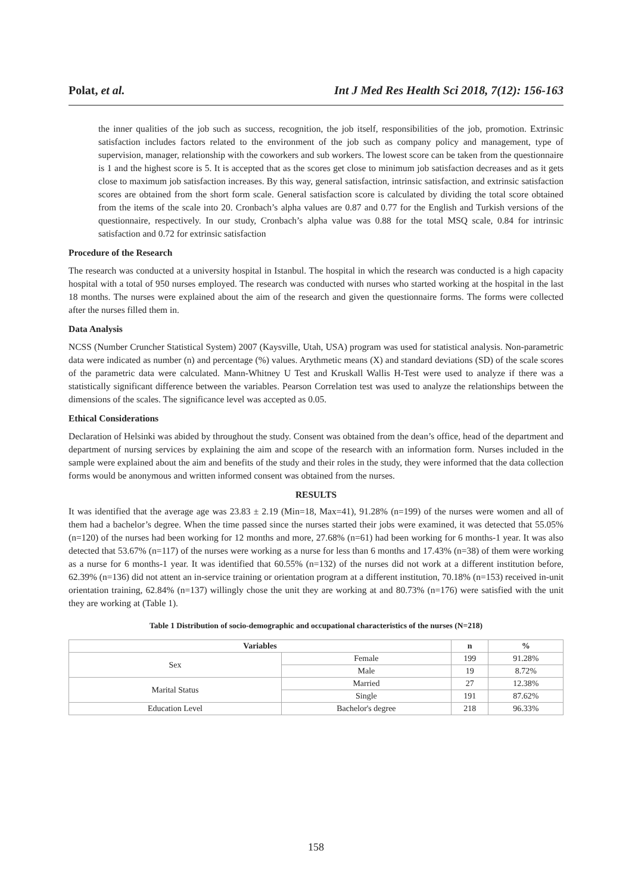Polat, et al. Int J Med Res Health Sci 2018, 7(12): 156-163
the inner qualities of the job such as success, recognition, the job itself, responsibilities of the job, promotion. Extrinsic satisfaction includes factors related to the environment of the job such as company policy and management, type of supervision, manager, relationship with the coworkers and sub workers. The lowest score can be taken from the questionnaire is 1 and the highest score is 5. It is accepted that as the scores get close to minimum job satisfaction decreases and as it gets close to maximum job satisfaction increases. By this way, general satisfaction, intrinsic satisfaction, and extrinsic satisfaction scores are obtained from the short form scale. General satisfaction score is calculated by dividing the total score obtained from the items of the scale into 20. Cronbach’s alpha values are 0.87 and 0.77 for the English and Turkish versions of the questionnaire, respectively. In our study, Cronbach’s alpha value was 0.88 for the total MSQ scale, 0.84 for intrinsic satisfaction and 0.72 for extrinsic satisfaction
Procedure of the Research
The research was conducted at a university hospital in Istanbul. The hospital in which the research was conducted is a high capacity hospital with a total of 950 nurses employed. The research was conducted with nurses who started working at the hospital in the last 18 months. The nurses were explained about the aim of the research and given the questionnaire forms. The forms were collected after the nurses filled them in.
Data Analysis
NCSS (Number Cruncher Statistical System) 2007 (Kaysville, Utah, USA) program was used for statistical analysis. Non-parametric data were indicated as number (n) and percentage (%) values. Arythmetic means (X) and standard deviations (SD) of the scale scores of the parametric data were calculated. Mann-Whitney U Test and Kruskall Wallis H-Test were used to analyze if there was a statistically significant difference between the variables. Pearson Correlation test was used to analyze the relationships between the dimensions of the scales. The significance level was accepted as 0.05.
Ethical Considerations
Declaration of Helsinki was abided by throughout the study. Consent was obtained from the dean’s office, head of the department and department of nursing services by explaining the aim and scope of the research with an information form. Nurses included in the sample were explained about the aim and benefits of the study and their roles in the study, they were informed that the data collection forms would be anonymous and written informed consent was obtained from the nurses.
RESULTS
It was identified that the average age was 23.83 ± 2.19 (Min=18, Max=41), 91.28% (n=199) of the nurses were women and all of them had a bachelor’s degree. When the time passed since the nurses started their jobs were examined, it was detected that 55.05% (n=120) of the nurses had been working for 12 months and more, 27.68% (n=61) had been working for 6 months-1 year. It was also detected that 53.67% (n=117) of the nurses were working as a nurse for less than 6 months and 17.43% (n=38) of them were working as a nurse for 6 months-1 year. It was identified that 60.55% (n=132) of the nurses did not work at a different institution before, 62.39% (n=136) did not attent an in-service training or orientation program at a different institution, 70.18% (n=153) received in-unit orientation training, 62.84% (n=137) willingly chose the unit they are working at and 80.73% (n=176) were satisfied with the unit they are working at (Table 1).
Table 1 Distribution of socio-demographic and occupational characteristics of the nurses (N=218)
| Variables | | n | % |
| --- | --- | --- | --- |
| Sex | Female | 199 | 91.28% |
| | Male | 19 | 8.72% |
| Marital Status | Married | 27 | 12.38% |
| | Single | 191 | 87.62% |
| Education Level | Bachelor's degree | 218 | 96.33% |
158